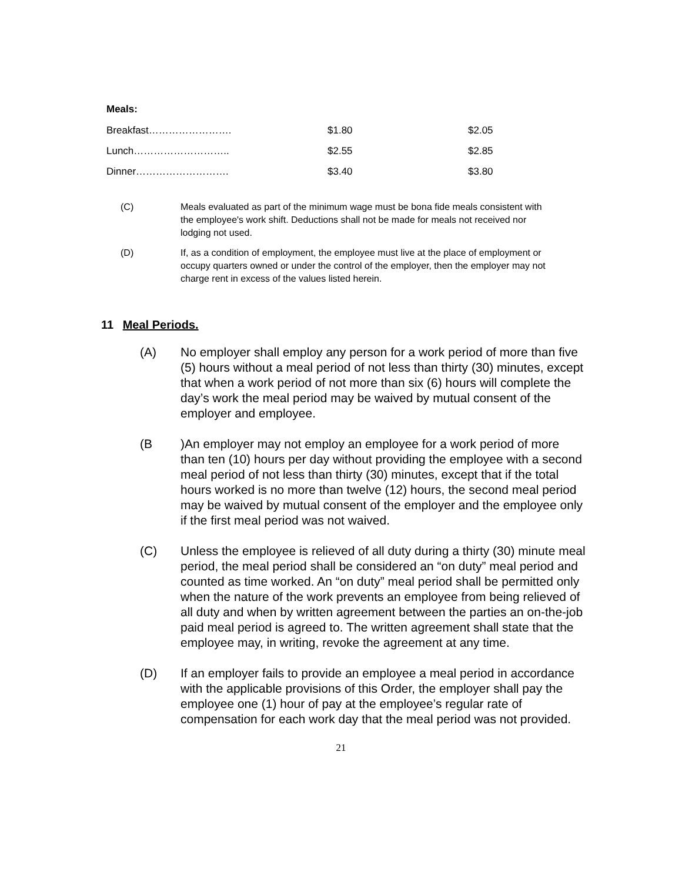Meals:
| Breakfast……………………. | $1.80 | $2.05 |
| Lunch……………………….. | $2.55 | $2.85 |
| Dinner………………………. | $3.40 | $3.80 |
(C) Meals evaluated as part of the minimum wage must be bona fide meals consistent with the employee's work shift. Deductions shall not be made for meals not received nor lodging not used.
(D) If, as a condition of employment, the employee must live at the place of employment or occupy quarters owned or under the control of the employer, then the employer may not charge rent in excess of the values listed herein.
11 Meal Periods.
(A) No employer shall employ any person for a work period of more than five (5) hours without a meal period of not less than thirty (30) minutes, except that when a work period of not more than six (6) hours will complete the day’s work the meal period may be waived by mutual consent of the employer and employee.
(B )An employer may not employ an employee for a work period of more than ten (10) hours per day without providing the employee with a second meal period of not less than thirty (30) minutes, except that if the total hours worked is no more than twelve (12) hours, the second meal period may be waived by mutual consent of the employer and the employee only if the first meal period was not waived.
(C) Unless the employee is relieved of all duty during a thirty (30) minute meal period, the meal period shall be considered an “on duty” meal period and counted as time worked. An “on duty” meal period shall be permitted only when the nature of the work prevents an employee from being relieved of all duty and when by written agreement between the parties an on-the-job paid meal period is agreed to. The written agreement shall state that the employee may, in writing, revoke the agreement at any time.
(D) If an employer fails to provide an employee a meal period in accordance with the applicable provisions of this Order, the employer shall pay the employee one (1) hour of pay at the employee’s regular rate of compensation for each work day that the meal period was not provided.
21